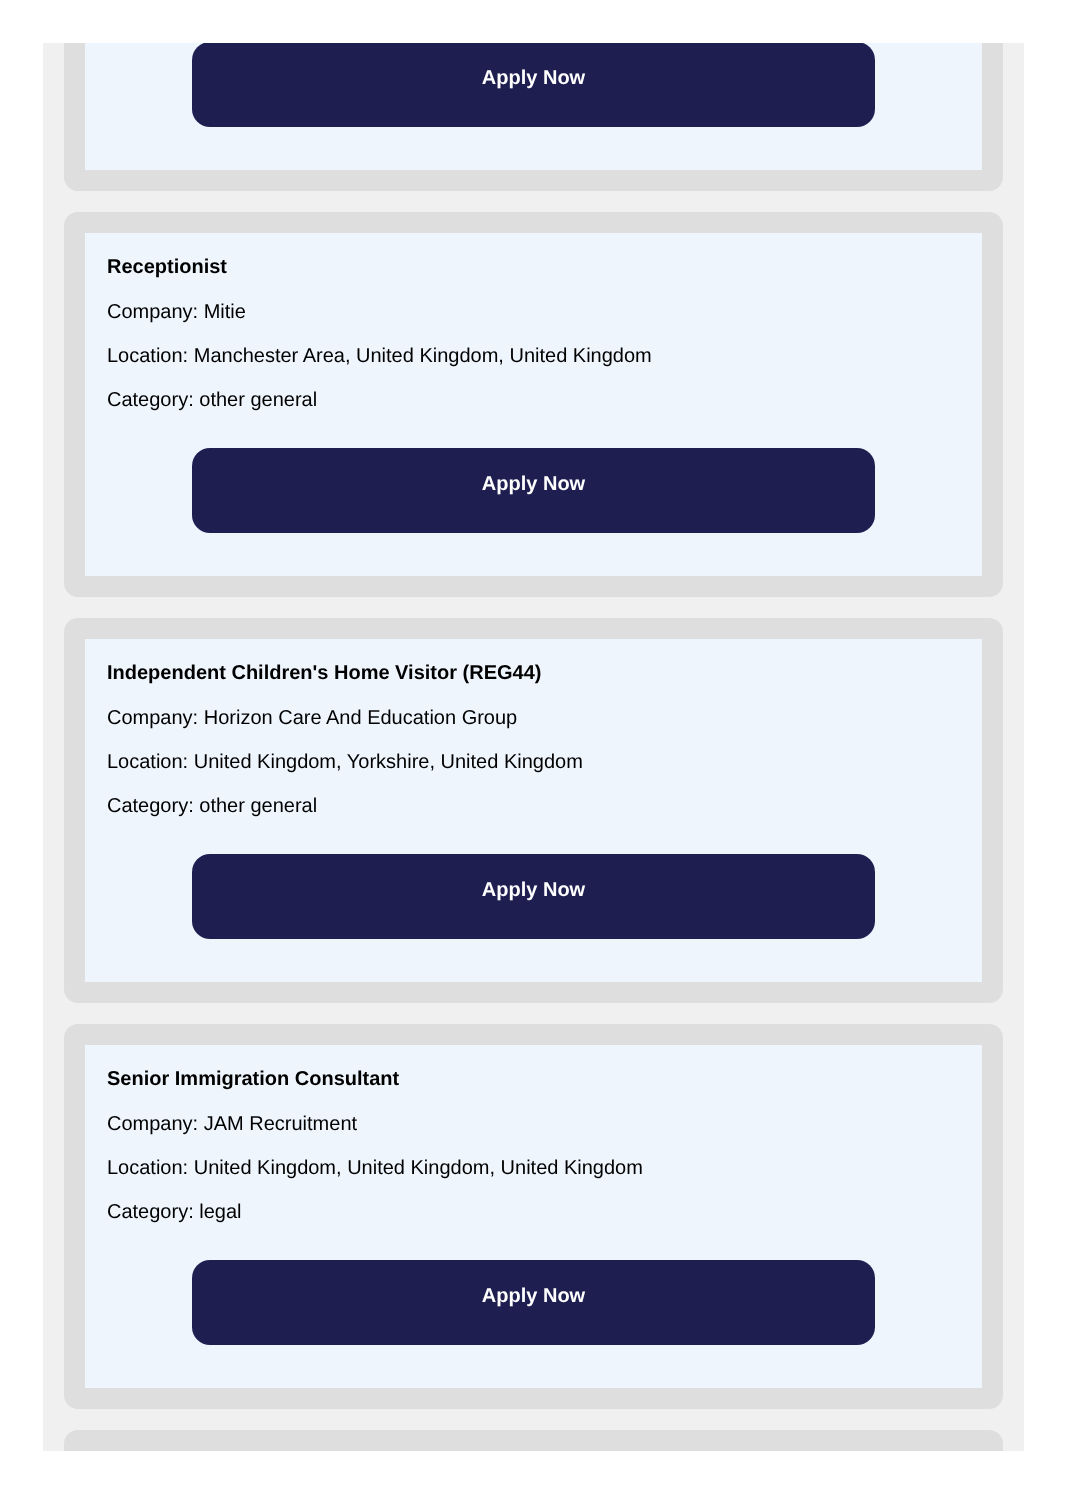Apply Now
Receptionist
Company: Mitie
Location: Manchester Area, United Kingdom, United Kingdom
Category: other general
Apply Now
Independent Children's Home Visitor (REG44)
Company: Horizon Care And Education Group
Location: United Kingdom, Yorkshire, United Kingdom
Category: other general
Apply Now
Senior Immigration Consultant
Company: JAM Recruitment
Location: United Kingdom, United Kingdom, United Kingdom
Category: legal
Apply Now